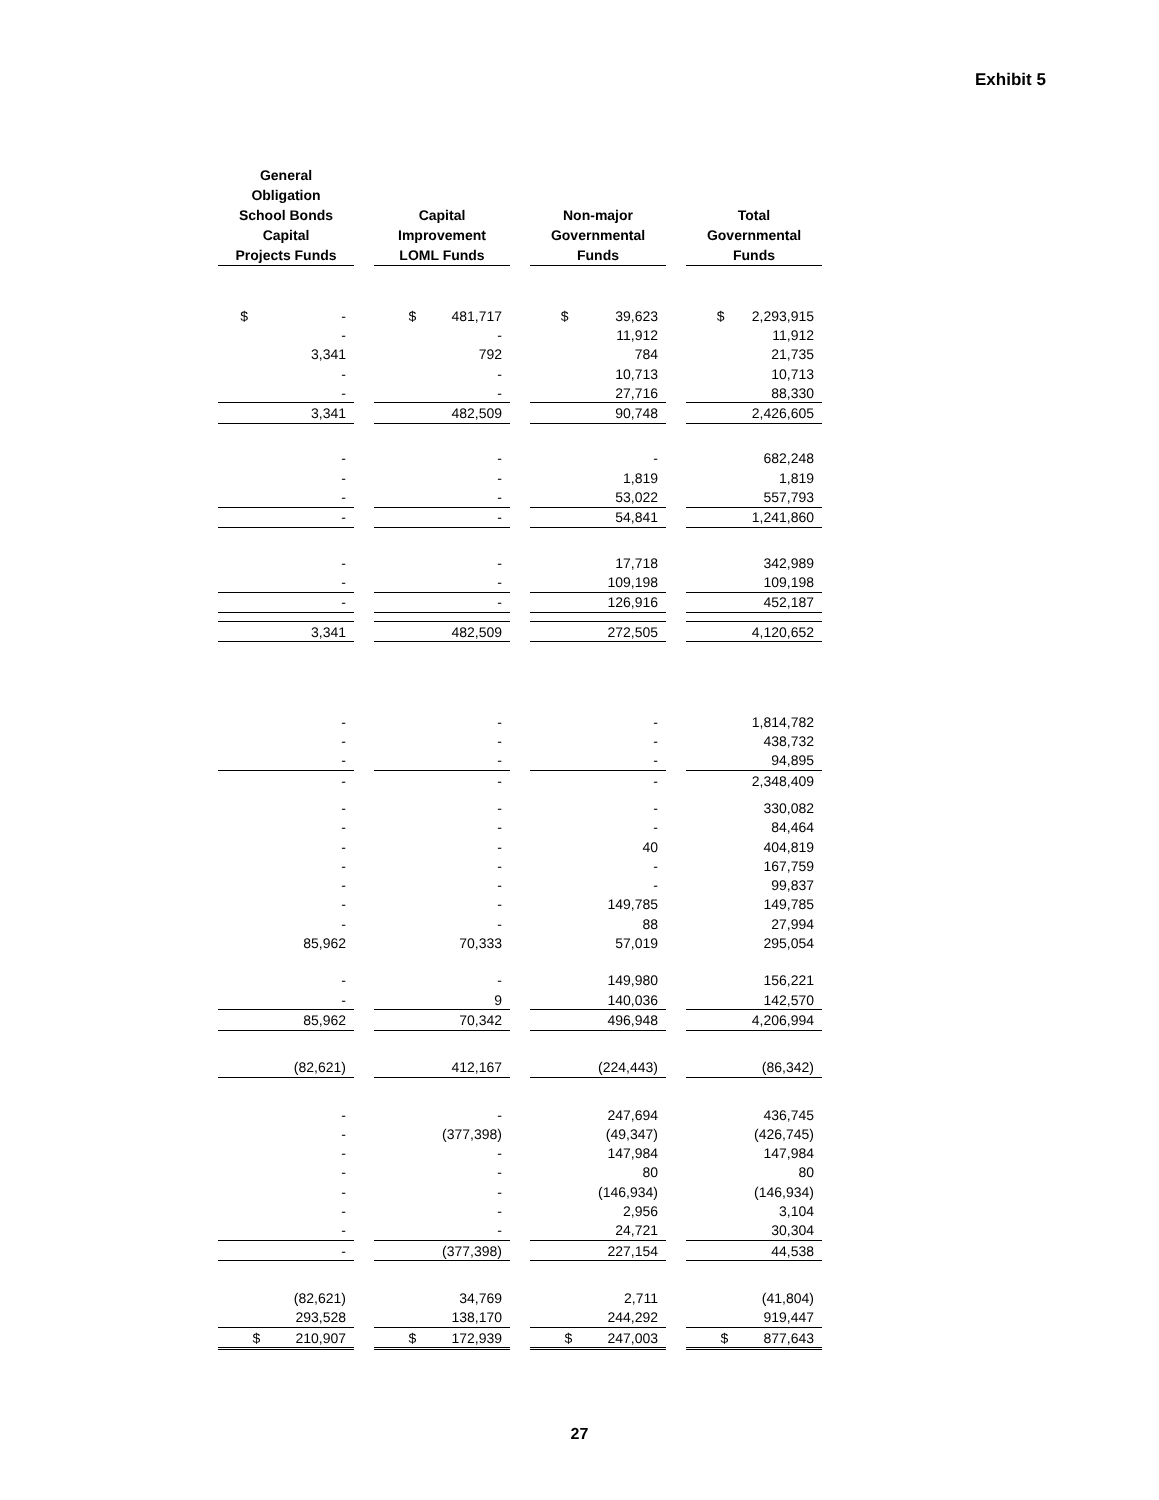Exhibit 5
| General Obligation School Bonds Capital Projects Funds | Capital Improvement LOML Funds | Non-major Governmental Funds | Total Governmental Funds |
| --- | --- | --- | --- |
| $ - | $ 481,717 | $ 39,623 | $ 2,293,915 |
| - | - | 11,912 | 11,912 |
| 3,341 | 792 | 784 | 21,735 |
| - | - | 10,713 | 10,713 |
| - | - | 27,716 | 88,330 |
| 3,341 | 482,509 | 90,748 | 2,426,605 |
| - | - | - | 682,248 |
| - | - | 1,819 | 1,819 |
| - | - | 53,022 | 557,793 |
| - | - | 54,841 | 1,241,860 |
| - | - | 17,718 | 342,989 |
| - | - | 109,198 | 109,198 |
| - | - | 126,916 | 452,187 |
| 3,341 | 482,509 | 272,505 | 4,120,652 |
| - | - | - | 1,814,782 |
| - | - | - | 438,732 |
| - | - | - | 94,895 |
| - | - | - | 2,348,409 |
| - | - | - | 330,082 |
| - | - | - | 84,464 |
| - | - | 40 | 404,819 |
| - | - | - | 167,759 |
| - | - | - | 99,837 |
| - | - | 149,785 | 149,785 |
| - | - | 88 | 27,994 |
| 85,962 | 70,333 | 57,019 | 295,054 |
| - | - | 149,980 | 156,221 |
| - | 9 | 140,036 | 142,570 |
| 85,962 | 70,342 | 496,948 | 4,206,994 |
| (82,621) | 412,167 | (224,443) | (86,342) |
| - | - | 247,694 | 436,745 |
| - | (377,398) | (49,347) | (426,745) |
| - | - | 147,984 | 147,984 |
| - | - | 80 | 80 |
| - | - | (146,934) | (146,934) |
| - | - | 2,956 | 3,104 |
| - | - | 24,721 | 30,304 |
| - | (377,398) | 227,154 | 44,538 |
| (82,621) | 34,769 | 2,711 | (41,804) |
| 293,528 | 138,170 | 244,292 | 919,447 |
| $ 210,907 | $ 172,939 | $ 247,003 | $ 877,643 |
27